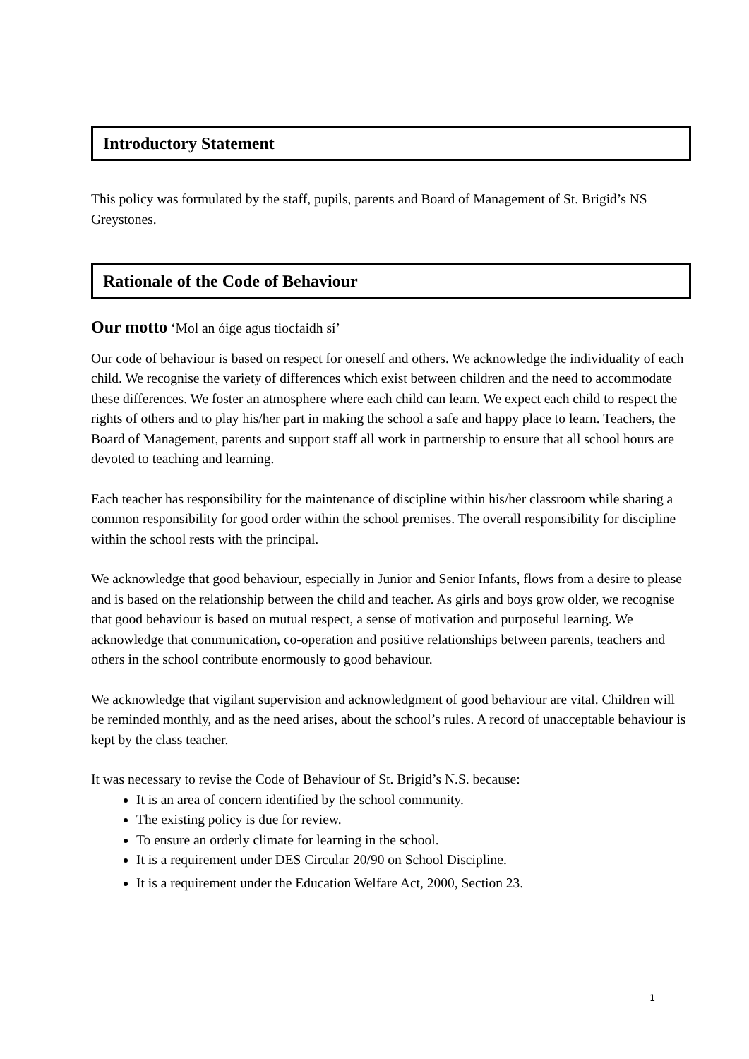Introductory Statement
This policy was formulated by the staff, pupils, parents and Board of Management of St. Brigid’s NS Greystones.
Rationale of the Code of Behaviour
Our motto ‘Mol an óige agus tiocfaidh sí’
Our code of behaviour is based on respect for oneself and others. We acknowledge the individuality of each child. We recognise the variety of differences which exist between children and the need to accommodate these differences. We foster an atmosphere where each child can learn. We expect each child to respect the rights of others and to play his/her part in making the school a safe and happy place to learn. Teachers, the Board of Management, parents and support staff all work in partnership to ensure that all school hours are devoted to teaching and learning.
Each teacher has responsibility for the maintenance of discipline within his/her classroom while sharing a common responsibility for good order within the school premises. The overall responsibility for discipline within the school rests with the principal.
We acknowledge that good behaviour, especially in Junior and Senior Infants, flows from a desire to please and is based on the relationship between the child and teacher. As girls and boys grow older, we recognise that good behaviour is based on mutual respect, a sense of motivation and purposeful learning. We acknowledge that communication, co-operation and positive relationships between parents, teachers and others in the school contribute enormously to good behaviour.
We acknowledge that vigilant supervision and acknowledgment of good behaviour are vital. Children will be reminded monthly, and as the need arises, about the school’s rules. A record of unacceptable behaviour is kept by the class teacher.
It was necessary to revise the Code of Behaviour of St. Brigid’s N.S. because:
It is an area of concern identified by the school community.
The existing policy is due for review.
To ensure an orderly climate for learning in the school.
It is a requirement under DES Circular 20/90 on School Discipline.
It is a requirement under the Education Welfare Act, 2000, Section 23.
1